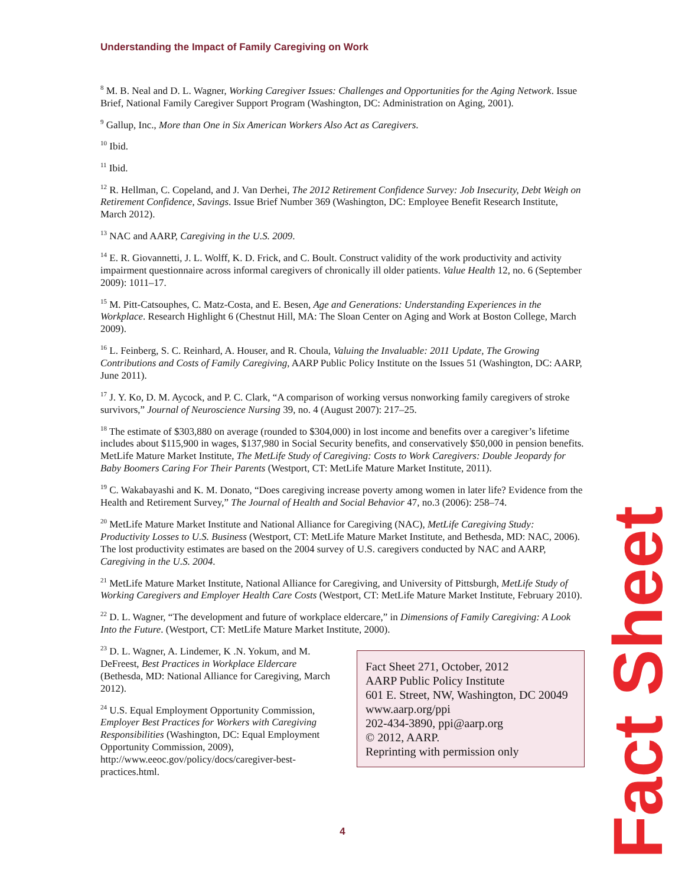Understanding the Impact of Family Caregiving on Work
<sup>8</sup> M. B. Neal and D. L. Wagner, Working Caregiver Issues: Challenges and Opportunities for the Aging Network. Issue Brief, National Family Caregiver Support Program (Washington, DC: Administration on Aging, 2001).
<sup>9</sup> Gallup, Inc., More than One in Six American Workers Also Act as Caregivers.
<sup>10</sup> Ibid.
<sup>11</sup> Ibid.
<sup>12</sup> R. Hellman, C. Copeland, and J. Van Derhei, The 2012 Retirement Confidence Survey: Job Insecurity, Debt Weigh on Retirement Confidence, Savings. Issue Brief Number 369 (Washington, DC: Employee Benefit Research Institute, March 2012).
<sup>13</sup> NAC and AARP, Caregiving in the U.S. 2009.
<sup>14</sup> E. R. Giovannetti, J. L. Wolff, K. D. Frick, and C. Boult. Construct validity of the work productivity and activity impairment questionnaire across informal caregivers of chronically ill older patients. Value Health 12, no. 6 (September 2009): 1011–17.
<sup>15</sup> M. Pitt-Catsouphes, C. Matz-Costa, and E. Besen, Age and Generations: Understanding Experiences in the Workplace. Research Highlight 6 (Chestnut Hill, MA: The Sloan Center on Aging and Work at Boston College, March 2009).
<sup>16</sup> L. Feinberg, S. C. Reinhard, A. Houser, and R. Choula, Valuing the Invaluable: 2011 Update, The Growing Contributions and Costs of Family Caregiving, AARP Public Policy Institute on the Issues 51 (Washington, DC: AARP, June 2011).
<sup>17</sup> J. Y. Ko, D. M. Aycock, and P. C. Clark, “A comparison of working versus nonworking family caregivers of stroke survivors,” Journal of Neuroscience Nursing 39, no. 4 (August 2007): 217–25.
<sup>18</sup> The estimate of $303,880 on average (rounded to $304,000) in lost income and benefits over a caregiver’s lifetime includes about $115,900 in wages, $137,980 in Social Security benefits, and conservatively $50,000 in pension benefits. MetLife Mature Market Institute, The MetLife Study of Caregiving: Costs to Work Caregivers: Double Jeopardy for Baby Boomers Caring For Their Parents (Westport, CT: MetLife Mature Market Institute, 2011).
<sup>19</sup> C. Wakabayashi and K. M. Donato, “Does caregiving increase poverty among women in later life? Evidence from the Health and Retirement Survey,” The Journal of Health and Social Behavior 47, no.3 (2006): 258–74.
<sup>20</sup> MetLife Mature Market Institute and National Alliance for Caregiving (NAC), MetLife Caregiving Study: Productivity Losses to U.S. Business (Westport, CT: MetLife Mature Market Institute, and Bethesda, MD: NAC, 2006). The lost productivity estimates are based on the 2004 survey of U.S. caregivers conducted by NAC and AARP, Caregiving in the U.S. 2004.
<sup>21</sup> MetLife Mature Market Institute, National Alliance for Caregiving, and University of Pittsburgh, MetLife Study of Working Caregivers and Employer Health Care Costs (Westport, CT: MetLife Mature Market Institute, February 2010).
<sup>22</sup> D. L. Wagner, “The development and future of workplace eldercare,” in Dimensions of Family Caregiving: A Look Into the Future. (Westport, CT: MetLife Mature Market Institute, 2000).
<sup>23</sup> D. L. Wagner, A. Lindemer, K .N. Yokum, and M. DeFreest, Best Practices in Workplace Eldercare (Bethesda, MD: National Alliance for Caregiving, March 2012).
<sup>24</sup> U.S. Equal Employment Opportunity Commission, Employer Best Practices for Workers with Caregiving Responsibilities (Washington, DC: Equal Employment Opportunity Commission, 2009), http://www.eeoc.gov/policy/docs/caregiver-best-practices.html.
Fact Sheet 271, October, 2012
AARP Public Policy Institute
601 E. Street, NW, Washington, DC 20049
www.aarp.org/ppi
202-434-3890, ppi@aarp.org
© 2012, AARP.
Reprinting with permission only
4
Fact Sheet